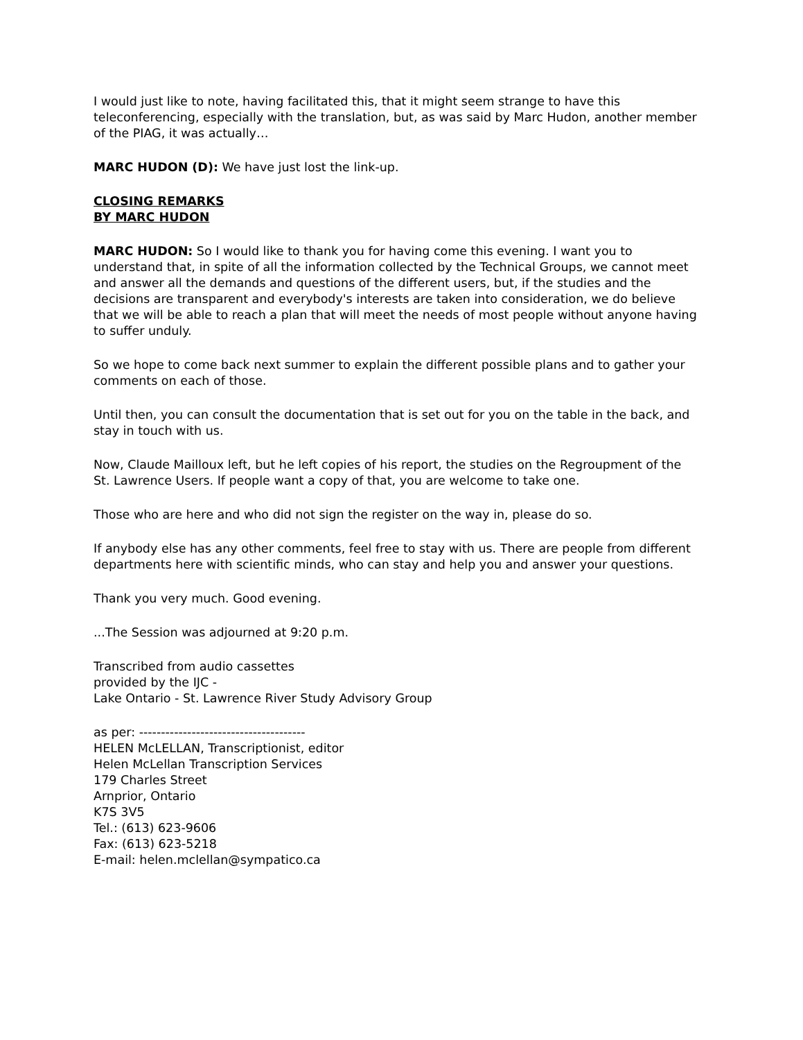I would just like to note, having facilitated this, that it might seem strange to have this teleconferencing, especially with the translation, but, as was said by Marc Hudon, another member of the PIAG, it was actually…
MARC HUDON (D): We have just lost the link-up.
CLOSING REMARKS
BY MARC HUDON
MARC HUDON: So I would like to thank you for having come this evening. I want you to understand that, in spite of all the information collected by the Technical Groups, we cannot meet and answer all the demands and questions of the different users, but, if the studies and the decisions are transparent and everybody's interests are taken into consideration, we do believe that we will be able to reach a plan that will meet the needs of most people without anyone having to suffer unduly.
So we hope to come back next summer to explain the different possible plans and to gather your comments on each of those.
Until then, you can consult the documentation that is set out for you on the table in the back, and stay in touch with us.
Now, Claude Mailloux left, but he left copies of his report, the studies on the Regroupment of the St. Lawrence Users. If people want a copy of that, you are welcome to take one.
Those who are here and who did not sign the register on the way in, please do so.
If anybody else has any other comments, feel free to stay with us. There are people from different departments here with scientific minds, who can stay and help you and answer your questions.
Thank you very much. Good evening.
...The Session was adjourned at 9:20 p.m.
Transcribed from audio cassettes
provided by the IJC -
Lake Ontario - St. Lawrence River Study Advisory Group
as per: --------------------------------------
HELEN McLELLAN, Transcriptionist, editor
Helen McLellan Transcription Services
179 Charles Street
Arnprior, Ontario
K7S 3V5
Tel.: (613) 623-9606
Fax: (613) 623-5218
E-mail: helen.mclellan@sympatico.ca